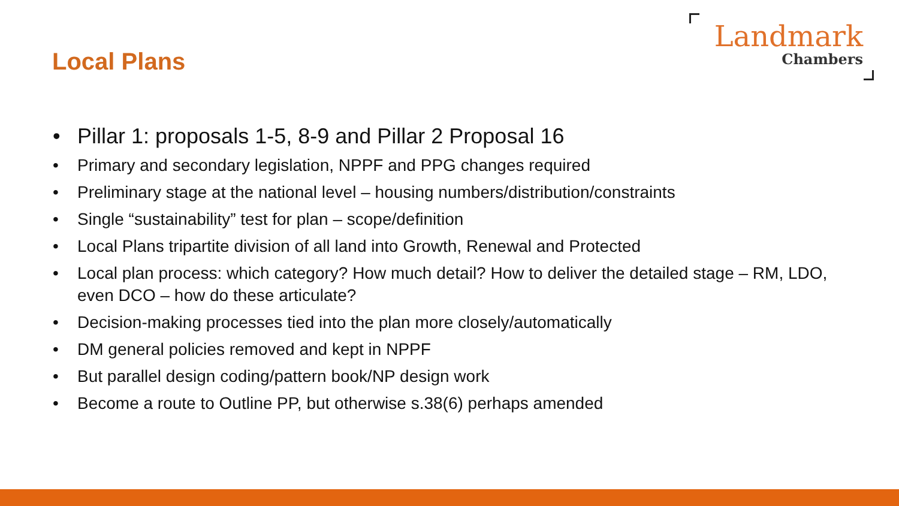Local Plans
Landmark
Chambers
• Pillar 1: proposals 1-5, 8-9 and Pillar 2 Proposal 16
• Primary and secondary legislation, NPPF and PPG changes required
• Preliminary stage at the national level – housing numbers/distribution/constraints
• Single “sustainability” test for plan – scope/definition
• Local Plans tripartite division of all land into Growth, Renewal and Protected
• Local plan process: which category? How much detail? How to deliver the detailed stage – RM, LDO, even DCO – how do these articulate?
• Decision-making processes tied into the plan more closely/automatically
• DM general policies removed and kept in NPPF
• But parallel design coding/pattern book/NP design work
• Become a route to Outline PP, but otherwise s.38(6) perhaps amended